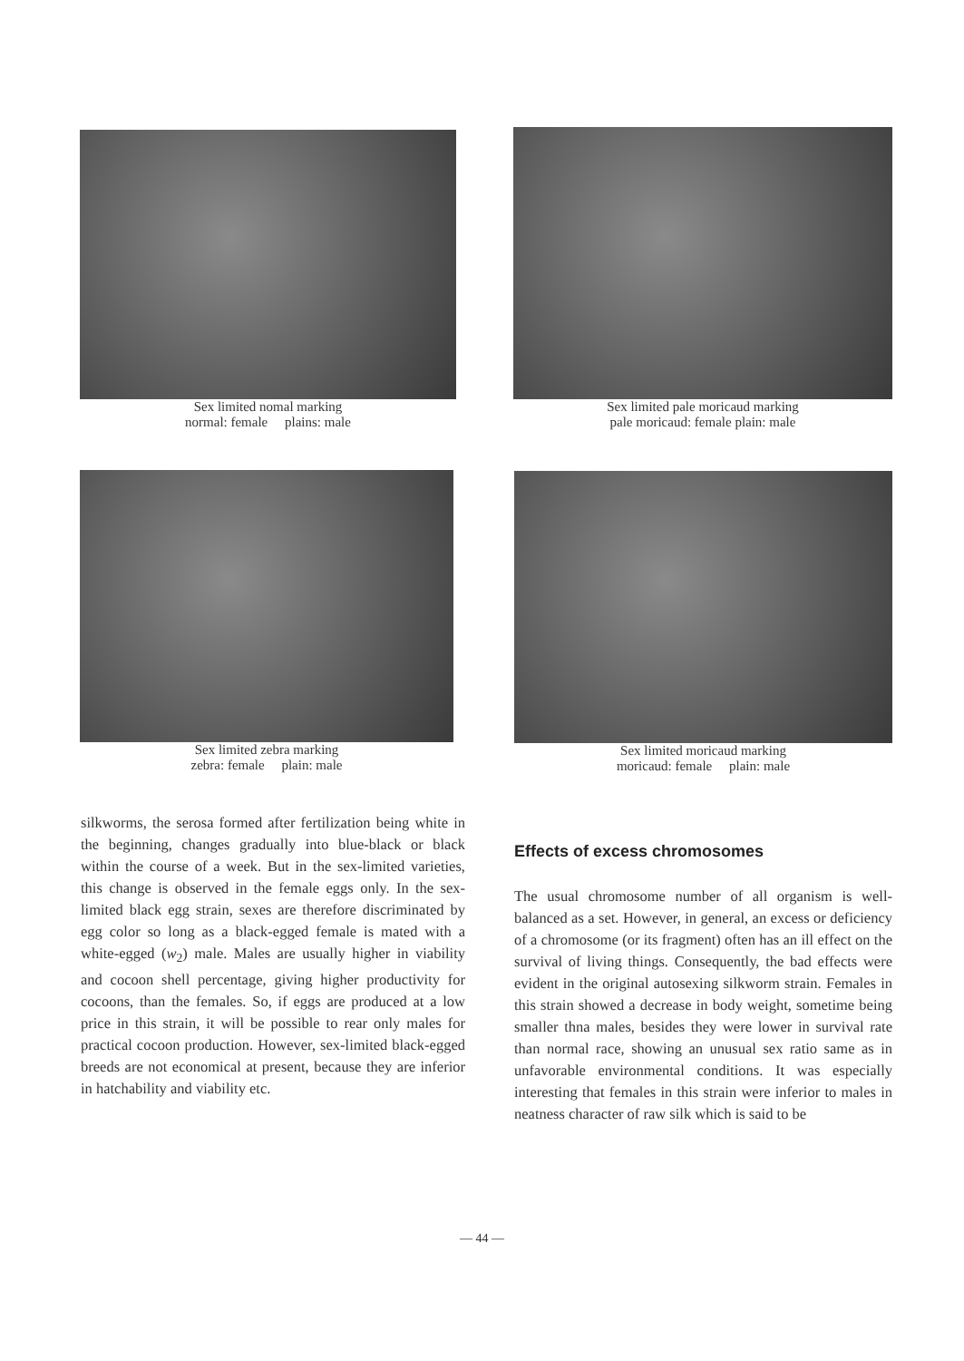Sex limited nomal marking
normal: female plains: male
Sex limited pale moricaud marking
pale moricaud: female plain: male
Sex limited zebra marking
zebra: female plain: male
Sex limited moricaud marking
moricaud: female plain: male
silkworms, the serosa formed after fertilization being white in the beginning, changes gradually into blue-black or black within the course of a week. But in the sex-limited varieties, this change is observed in the female eggs only. In the sex-limited black egg strain, sexes are therefore discriminated by egg color so long as a black-egged female is mated with a white-egged (w<sub>2</sub>) male. Males are usually higher in viability and cocoon shell percentage, giving higher productivity for cocoons, than the females. So, if eggs are produced at a low price in this strain, it will be possible to rear only males for practical cocoon production. However, sex-limited black-egged breeds are not economical at present, because they are inferior in hatchability and viability etc.
Effects of excess chromosomes
The usual chromosome number of all organism is well-balanced as a set. However, in general, an excess or deficiency of a chromosome (or its fragment) often has an ill effect on the survival of living things. Consequently, the bad effects were evident in the original autosexing silkworm strain. Females in this strain showed a decrease in body weight, sometime being smaller thna males, besides they were lower in survival rate than normal race, showing an unusual sex ratio same as in unfavorable environmental conditions. It was especially interesting that females in this strain were inferior to males in neatness character of raw silk which is said to be
— 44 —